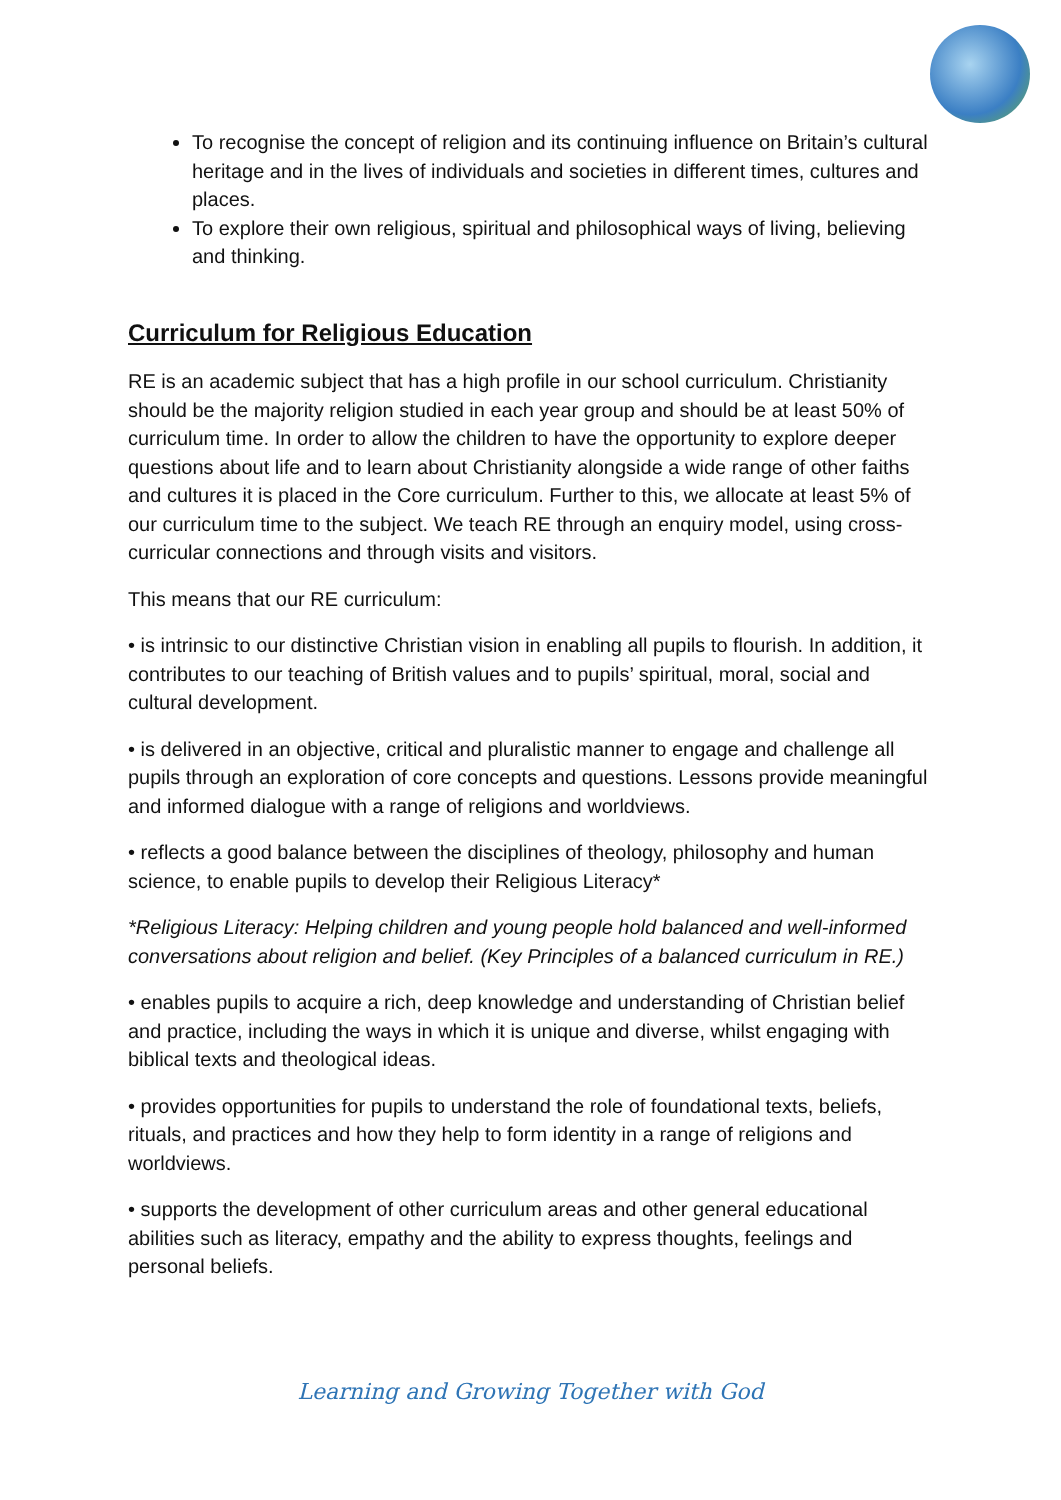To recognise the concept of religion and its continuing influence on Britain’s cultural heritage and in the lives of individuals and societies in different times, cultures and places.
To explore their own religious, spiritual and philosophical ways of living, believing and thinking.
Curriculum for Religious Education
RE is an academic subject that has a high profile in our school curriculum. Christianity should be the majority religion studied in each year group and should be at least 50% of curriculum time. In order to allow the children to have the opportunity to explore deeper questions about life and to learn about Christianity alongside a wide range of other faiths and cultures it is placed in the Core curriculum. Further to this, we allocate at least 5% of our curriculum time to the subject. We teach RE through an enquiry model, using cross-curricular connections and through visits and visitors.
This means that our RE curriculum:
• is intrinsic to our distinctive Christian vision in enabling all pupils to flourish. In addition, it contributes to our teaching of British values and to pupils’ spiritual, moral, social and cultural development.
• is delivered in an objective, critical and pluralistic manner to engage and challenge all pupils through an exploration of core concepts and questions. Lessons provide meaningful and informed dialogue with a range of religions and worldviews.
• reflects a good balance between the disciplines of theology, philosophy and human science, to enable pupils to develop their Religious Literacy*
*Religious Literacy: Helping children and young people hold balanced and well-informed conversations about religion and belief. (Key Principles of a balanced curriculum in RE.)
• enables pupils to acquire a rich, deep knowledge and understanding of Christian belief and practice, including the ways in which it is unique and diverse, whilst engaging with biblical texts and theological ideas.
• provides opportunities for pupils to understand the role of foundational texts, beliefs, rituals, and practices and how they help to form identity in a range of religions and worldviews.
• supports the development of other curriculum areas and other general educational abilities such as literacy, empathy and the ability to express thoughts, feelings and personal beliefs.
Learning and Growing Together with God